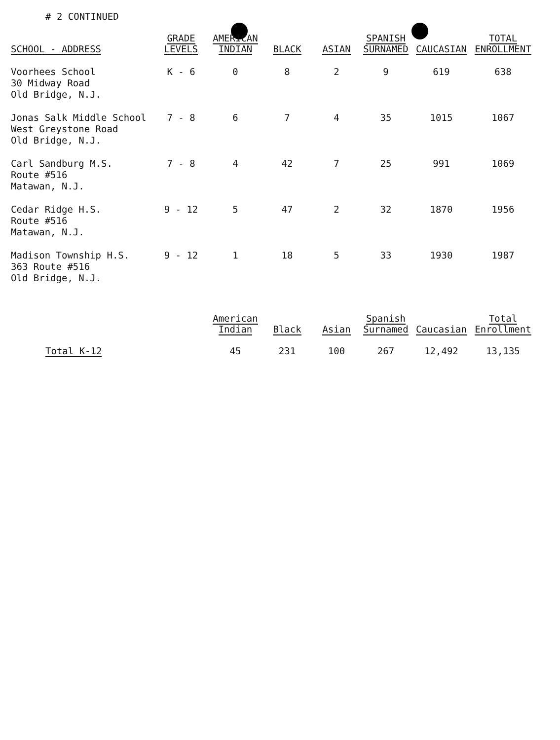# 2 CONTINUED
| SCHOOL - ADDRESS | GRADE LEVELS | AMERICAN INDIAN | BLACK | ASIAN | SPANISH SURNAMED | CAUCASIAN | TOTAL ENROLLMENT |
| --- | --- | --- | --- | --- | --- | --- | --- |
| Voorhees School 30 Midway Road Old Bridge, N.J. | K - 6 | 0 | 8 | 2 | 9 | 619 | 638 |
| Jonas Salk Middle School West Greystone Road Old Bridge, N.J. | 7 - 8 | 6 | 7 | 4 | 35 | 1015 | 1067 |
| Carl Sandburg M.S. Route #516 Matawan, N.J. | 7 - 8 | 4 | 42 | 7 | 25 | 991 | 1069 |
| Cedar Ridge H.S. Route #516 Matawan, N.J. | 9 - 12 | 5 | 47 | 2 | 32 | 1870 | 1956 |
| Madison Township H.S. 363 Route #516 Old Bridge, N.J. | 9 - 12 | 1 | 18 | 5 | 33 | 1930 | 1987 |
| | American Indian | Black | Asian | Spanish Surnamed | Caucasian | Total Enrollment |
| --- | --- | --- | --- | --- | --- | --- |
| Total K-12 | 45 | 231 | 100 | 267 | 12,492 | 13,135 |